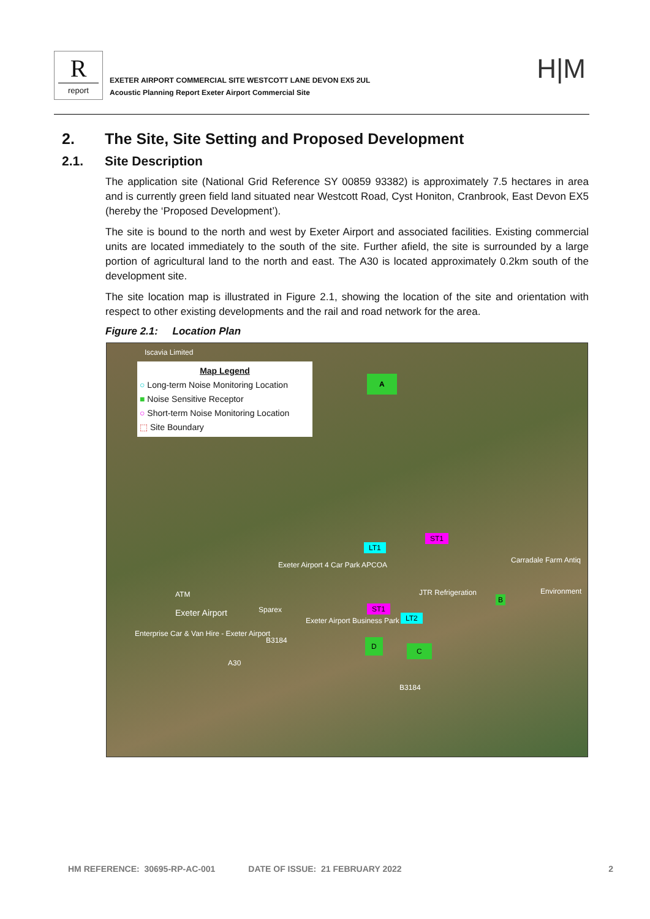Rreport
EXETER AIRPORT COMMERCIAL SITE WESTCOTT LANE DEVON EX5 2UL
Acoustic Planning Report Exeter Airport Commercial Site
H|M
2. The Site, Site Setting and Proposed Development
2.1. Site Description
The application site (National Grid Reference SY 00859 93382) is approximately 7.5 hectares in area and is currently green field land situated near Westcott Road, Cyst Honiton, Cranbrook, East Devon EX5 (hereby the ‘Proposed Development’).
The site is bound to the north and west by Exeter Airport and associated facilities. Existing commercial units are located immediately to the south of the site. Further afield, the site is surrounded by a large portion of agricultural land to the north and east. The A30 is located approximately 0.2km south of the development site.
The site location map is illustrated in Figure 2.1, showing the location of the site and orientation with respect to other existing developments and the rail and road network for the area.
Figure 2.1: Location Plan
Iscavia Limited
Map Legend
○ Long-term Noise Monitoring Location
■ Noise Sensitive Receptor
○ Short-term Noise Monitoring Location
⬚ Site Boundary
A
LT1
ST1
Exeter Airport 4 Car Park APCOA
Carradale Farm Antiq
JTR Refrigeration Environment
B ATM
Exeter Airport Sparex ST1
LT2 Exeter Airport Business Park
Enterprise Car & Van Hire - Exeter Airport
B3184 D
C
A30
B3184
HM REFERENCE: 30695-RP-AC-001 DATE OF ISSUE: 21 FEBRUARY 2022 2